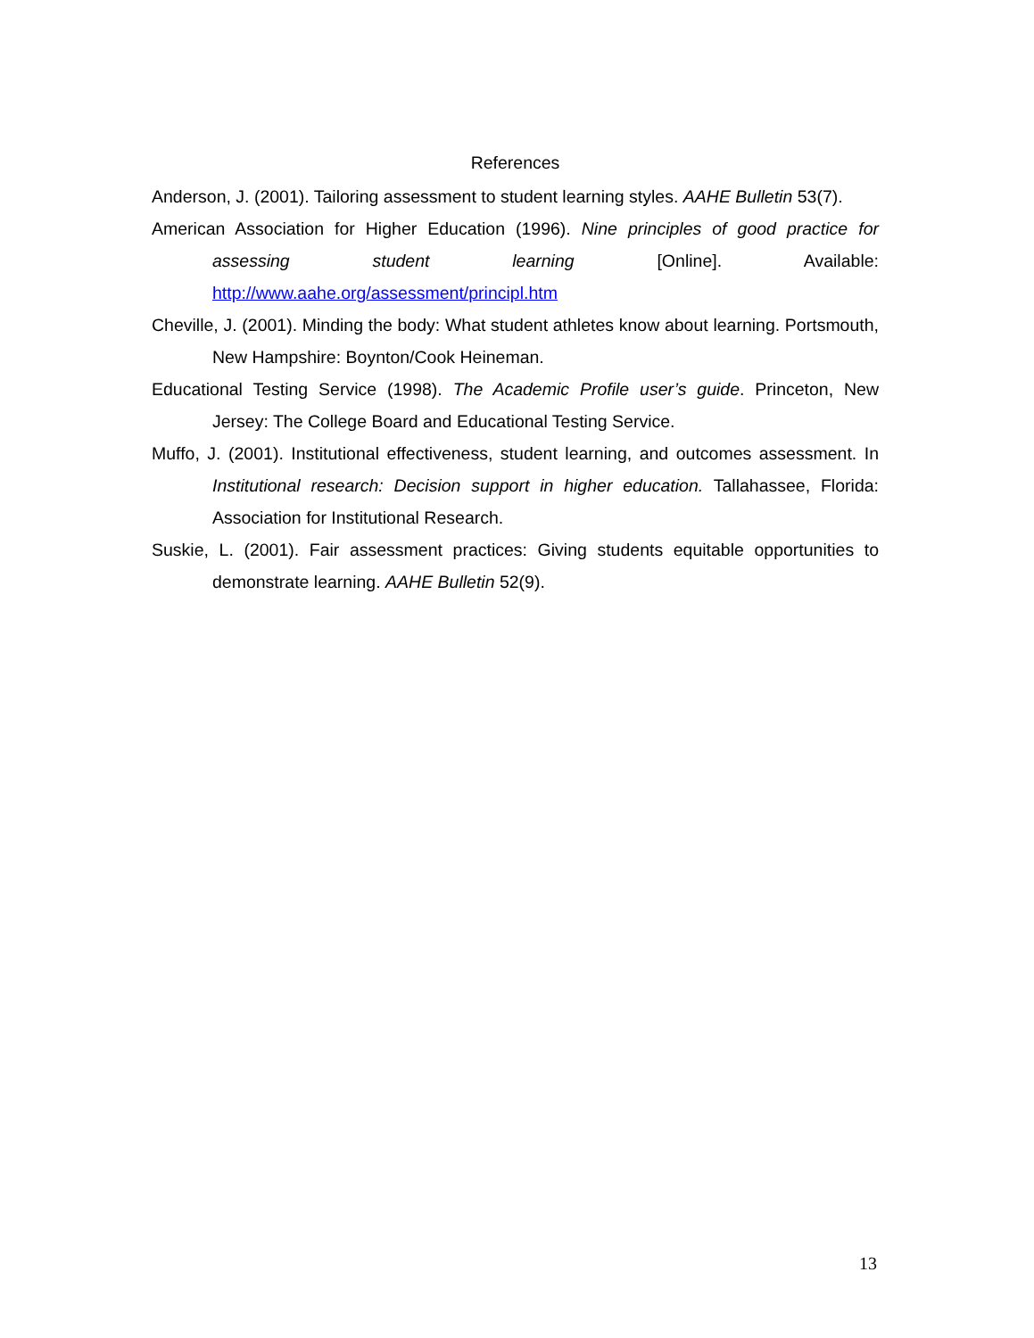References
Anderson, J. (2001). Tailoring assessment to student learning styles. AAHE Bulletin 53(7).
American Association for Higher Education (1996). Nine principles of good practice for assessing student learning [Online]. Available: http://www.aahe.org/assessment/principl.htm
Cheville, J. (2001). Minding the body: What student athletes know about learning. Portsmouth, New Hampshire: Boynton/Cook Heineman.
Educational Testing Service (1998). The Academic Profile user’s guide. Princeton, New Jersey: The College Board and Educational Testing Service.
Muffo, J. (2001). Institutional effectiveness, student learning, and outcomes assessment. In Institutional research: Decision support in higher education. Tallahassee, Florida: Association for Institutional Research.
Suskie, L. (2001). Fair assessment practices: Giving students equitable opportunities to demonstrate learning. AAHE Bulletin 52(9).
13